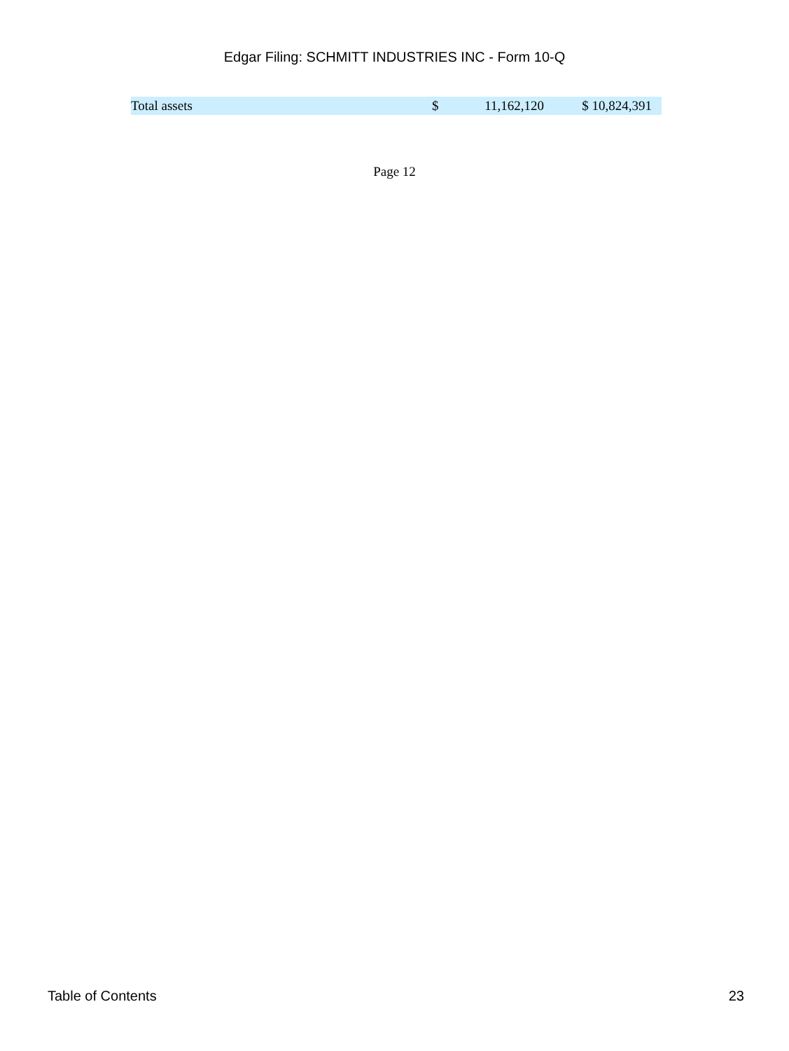Edgar Filing: SCHMITT INDUSTRIES INC - Form 10-Q
| Total assets | $ | 11,162,120 | $ 10,824,391 |
Page 12
Table of Contents 23